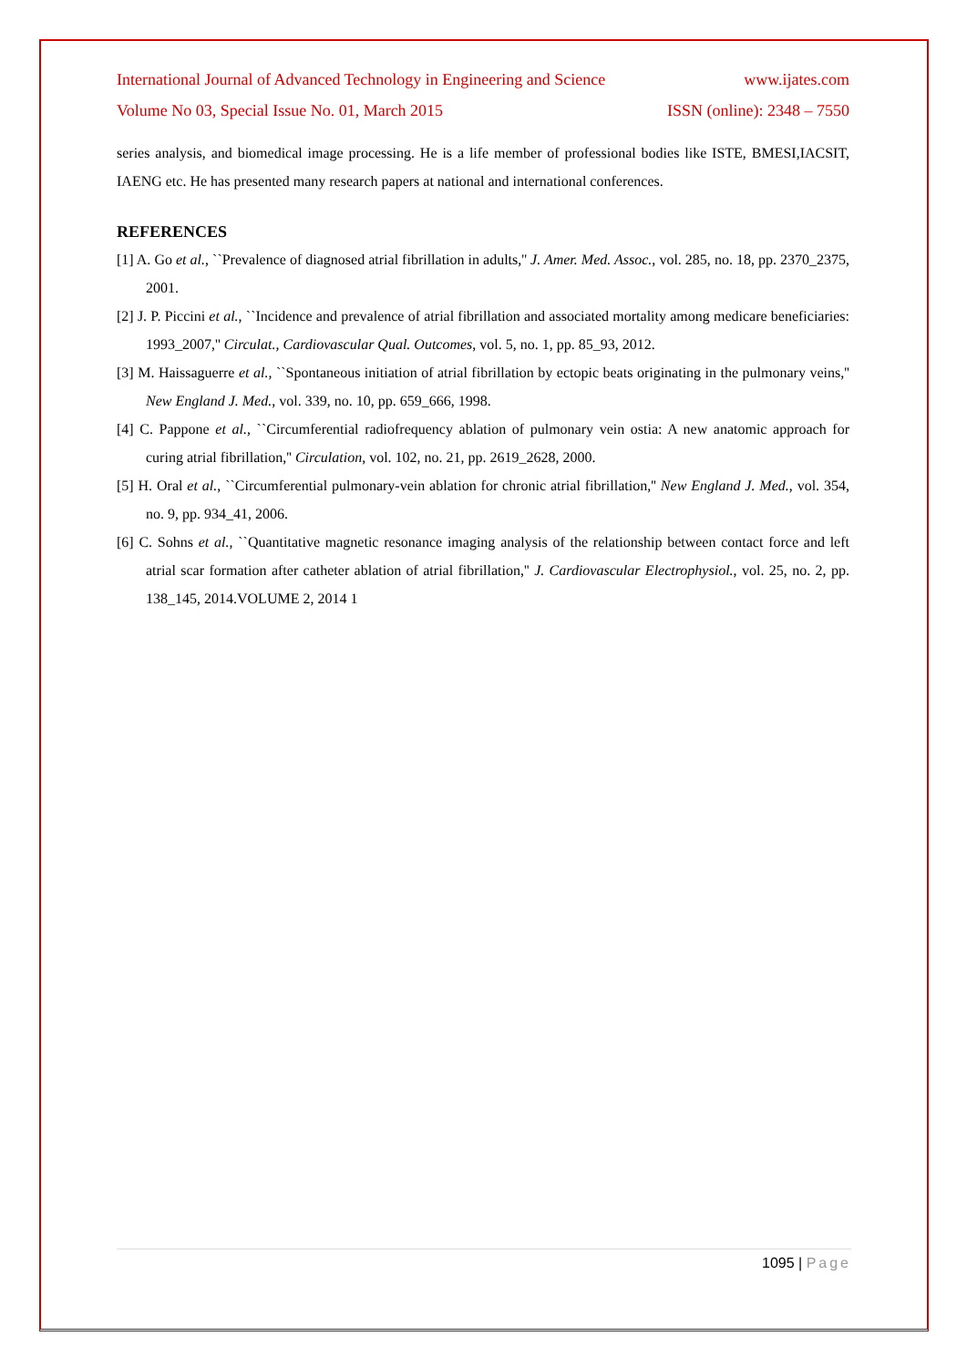International Journal of Advanced Technology in Engineering and Science www.ijates.com
Volume No 03, Special Issue No. 01, March 2015 ISSN (online): 2348 – 7550
series analysis, and biomedical image processing. He is a life member of professional bodies like ISTE, BMESI,IACSIT, IAENG etc. He has presented many research papers at national and international conferences.
REFERENCES
[1] A. Go et al., ``Prevalence of diagnosed atrial fibrillation in adults,'' J. Amer. Med. Assoc., vol. 285, no. 18, pp. 2370_2375, 2001.
[2] J. P. Piccini et al., ``Incidence and prevalence of atrial fibrillation and associated mortality among medicare beneficiaries: 1993_2007,'' Circulat., Cardiovascular Qual. Outcomes, vol. 5, no. 1, pp. 85_93, 2012.
[3] M. Haissaguerre et al., ``Spontaneous initiation of atrial fibrillation by ectopic beats originating in the pulmonary veins,'' New England J. Med., vol. 339, no. 10, pp. 659_666, 1998.
[4] C. Pappone et al., ``Circumferential radiofrequency ablation of pulmonary vein ostia: A new anatomic approach for curing atrial fibrillation,'' Circulation, vol. 102, no. 21, pp. 2619_2628, 2000.
[5] H. Oral et al., ``Circumferential pulmonary-vein ablation for chronic atrial fibrillation,'' New England J. Med., vol. 354, no. 9, pp. 934_41, 2006.
[6] C. Sohns et al., ``Quantitative magnetic resonance imaging analysis of the relationship between contact force and left atrial scar formation after catheter ablation of atrial fibrillation,'' J. Cardiovascular Electrophysiol., vol. 25, no. 2, pp. 138_145, 2014.VOLUME 2, 2014 1
1095 | Page